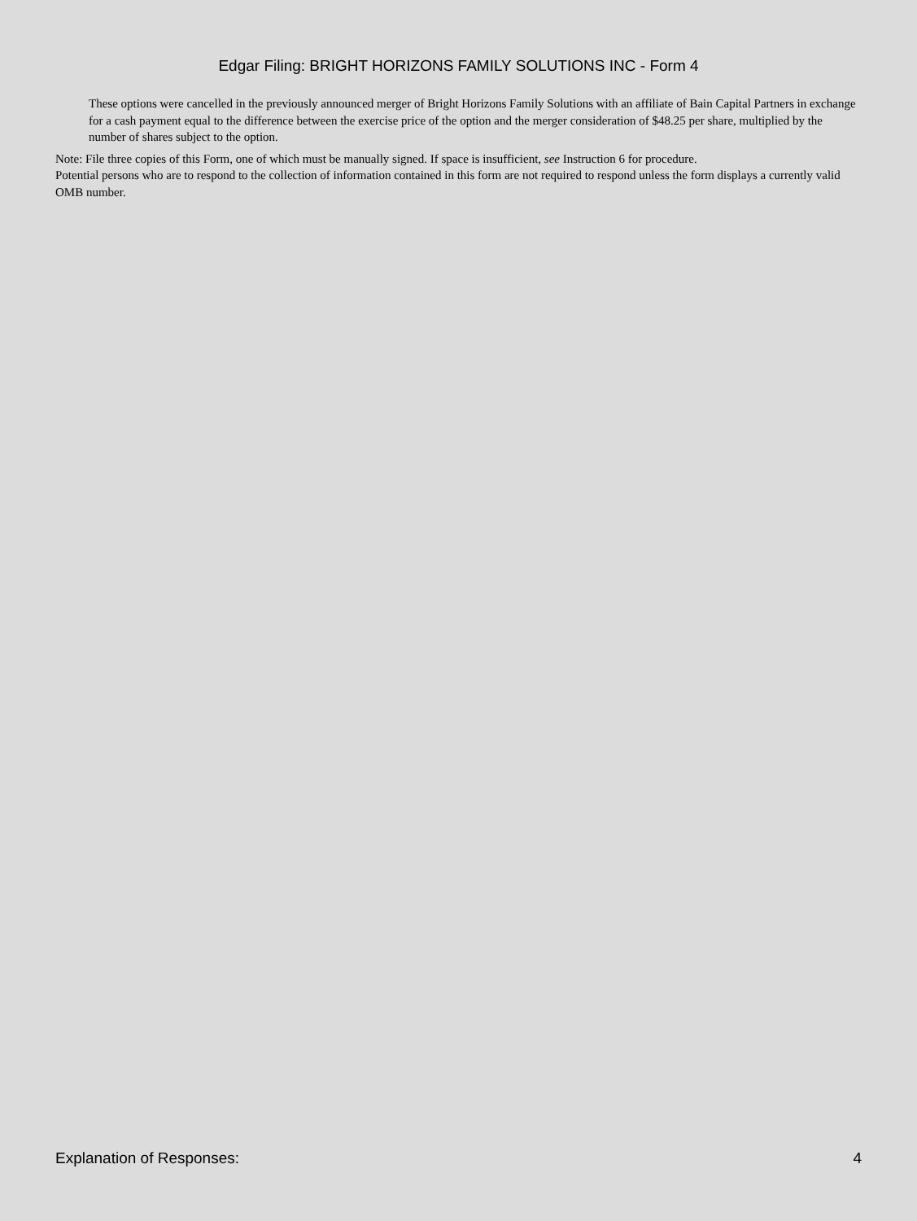Edgar Filing: BRIGHT HORIZONS FAMILY SOLUTIONS INC - Form 4
These options were cancelled in the previously announced merger of Bright Horizons Family Solutions with an affiliate of Bain Capital Partners in exchange for a cash payment equal to the difference between the exercise price of the option and the merger consideration of $48.25 per share, multiplied by the number of shares subject to the option.
Note: File three copies of this Form, one of which must be manually signed. If space is insufficient, see Instruction 6 for procedure.
Potential persons who are to respond to the collection of information contained in this form are not required to respond unless the form displays a currently valid OMB number.
Explanation of Responses: 4